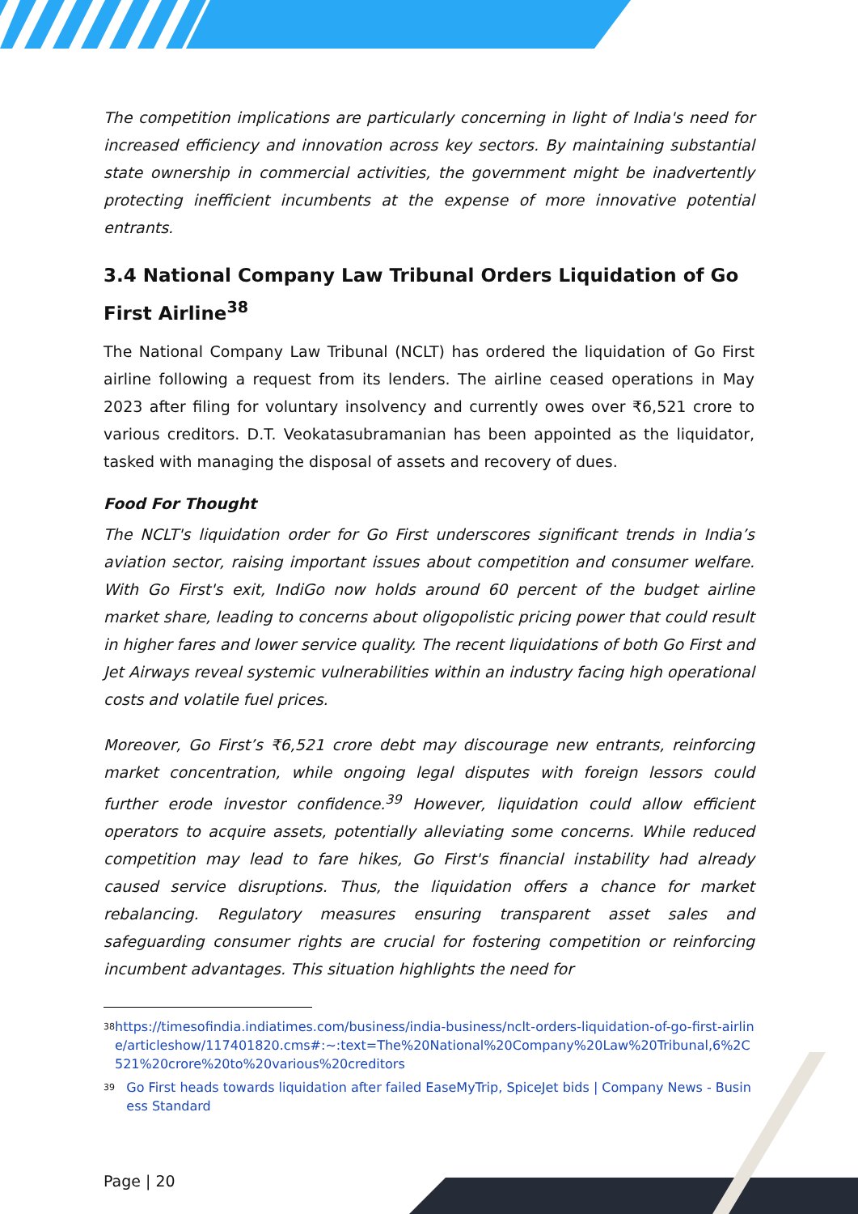The competition implications are particularly concerning in light of India's need for increased efficiency and innovation across key sectors. By maintaining substantial state ownership in commercial activities, the government might be inadvertently protecting inefficient incumbents at the expense of more innovative potential entrants.
3.4 National Company Law Tribunal Orders Liquidation of Go First Airline<sup>38</sup>
The National Company Law Tribunal (NCLT) has ordered the liquidation of Go First airline following a request from its lenders. The airline ceased operations in May 2023 after filing for voluntary insolvency and currently owes over ₹6,521 crore to various creditors. D.T. Veokatasubramanian has been appointed as the liquidator, tasked with managing the disposal of assets and recovery of dues.
Food For Thought
The NCLT's liquidation order for Go First underscores significant trends in India’s aviation sector, raising important issues about competition and consumer welfare. With Go First's exit, IndiGo now holds around 60 percent of the budget airline market share, leading to concerns about oligopolistic pricing power that could result in higher fares and lower service quality. The recent liquidations of both Go First and Jet Airways reveal systemic vulnerabilities within an industry facing high operational costs and volatile fuel prices.
Moreover, Go First’s ₹6,521 crore debt may discourage new entrants, reinforcing market concentration, while ongoing legal disputes with foreign lessors could further erode investor confidence.<sup>39</sup> However, liquidation could allow efficient operators to acquire assets, potentially alleviating some concerns. While reduced competition may lead to fare hikes, Go First's financial instability had already caused service disruptions. Thus, the liquidation offers a chance for market rebalancing. Regulatory measures ensuring transparent asset sales and safeguarding consumer rights are crucial for fostering competition or reinforcing incumbent advantages. This situation highlights the need for
<sup>38</sup> https://timesofindia.indiatimes.com/business/india-business/nclt-orders-liquidation-of-go-first-airline/articleshow/117401820.cms#:~:text=The%20National%20Company%20Law%20Tribunal,6%2C521%20crore%20to%20various%20creditors
<sup>39</sup> Go First heads towards liquidation after failed EaseMyTrip, SpiceJet bids | Company News - Business Standard
Page | 20